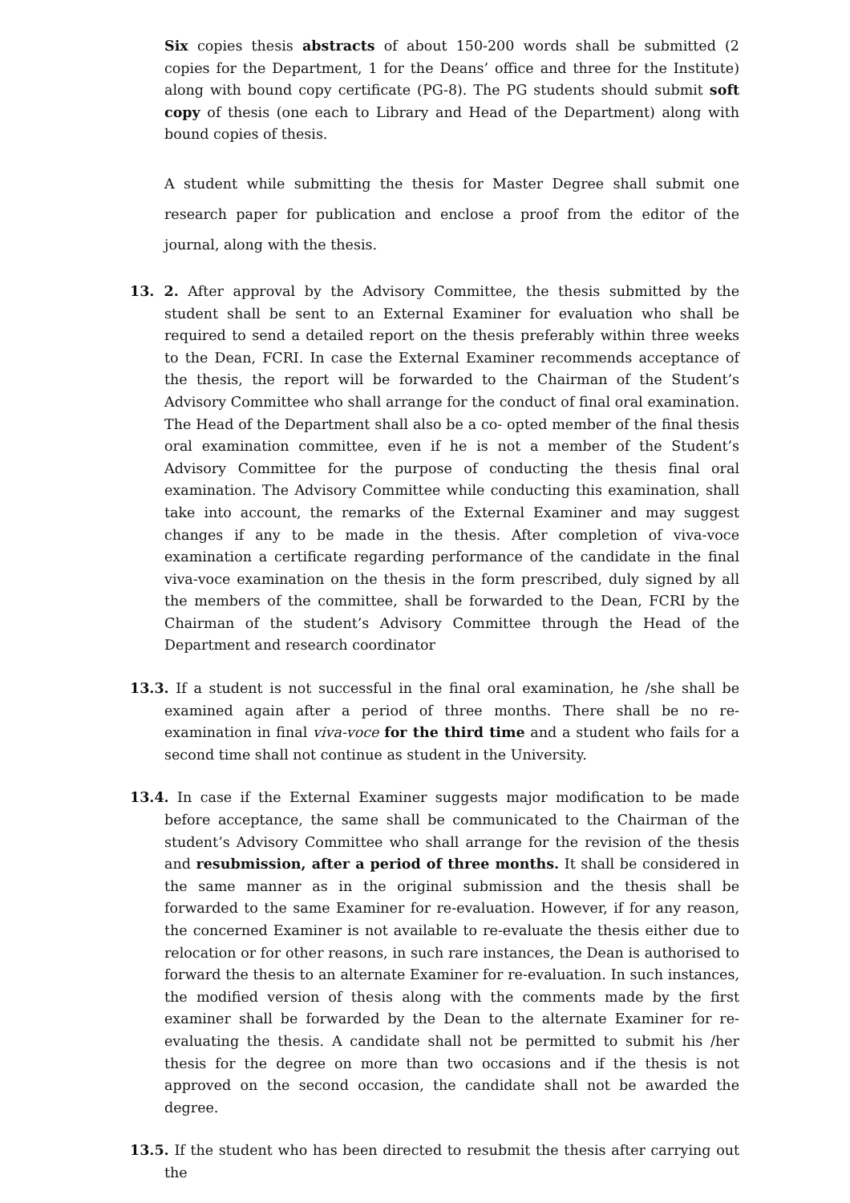Six copies thesis abstracts of about 150-200 words shall be submitted (2 copies for the Department, 1 for the Deans’ office and three for the Institute) along with bound copy certificate (PG-8). The PG students should submit soft copy of thesis (one each to Library and Head of the Department) along with bound copies of thesis.
A student while submitting the thesis for Master Degree shall submit one research paper for publication and enclose a proof from the editor of the journal, along with the thesis.
13. 2. After approval by the Advisory Committee, the thesis submitted by the student shall be sent to an External Examiner for evaluation who shall be required to send a detailed report on the thesis preferably within three weeks to the Dean, FCRI. In case the External Examiner recommends acceptance of the thesis, the report will be forwarded to the Chairman of the Student’s Advisory Committee who shall arrange for the conduct of final oral examination. The Head of the Department shall also be a co- opted member of the final thesis oral examination committee, even if he is not a member of the Student’s Advisory Committee for the purpose of conducting the thesis final oral examination. The Advisory Committee while conducting this examination, shall take into account, the remarks of the External Examiner and may suggest changes if any to be made in the thesis. After completion of viva-voce examination a certificate regarding performance of the candidate in the final viva-voce examination on the thesis in the form prescribed, duly signed by all the members of the committee, shall be forwarded to the Dean, FCRI by the Chairman of the student’s Advisory Committee through the Head of the Department and research coordinator
13.3. If a student is not successful in the final oral examination, he /she shall be examined again after a period of three months. There shall be no re-examination in final viva-voce for the third time and a student who fails for a second time shall not continue as student in the University.
13.4. In case if the External Examiner suggests major modification to be made before acceptance, the same shall be communicated to the Chairman of the student’s Advisory Committee who shall arrange for the revision of the thesis and resubmission, after a period of three months. It shall be considered in the same manner as in the original submission and the thesis shall be forwarded to the same Examiner for re-evaluation. However, if for any reason, the concerned Examiner is not available to re-evaluate the thesis either due to relocation or for other reasons, in such rare instances, the Dean is authorised to forward the thesis to an alternate Examiner for re-evaluation. In such instances, the modified version of thesis along with the comments made by the first examiner shall be forwarded by the Dean to the alternate Examiner for re-evaluating the thesis. A candidate shall not be permitted to submit his /her thesis for the degree on more than two occasions and if the thesis is not approved on the second occasion, the candidate shall not be awarded the degree.
13.5. If the student who has been directed to resubmit the thesis after carrying out the